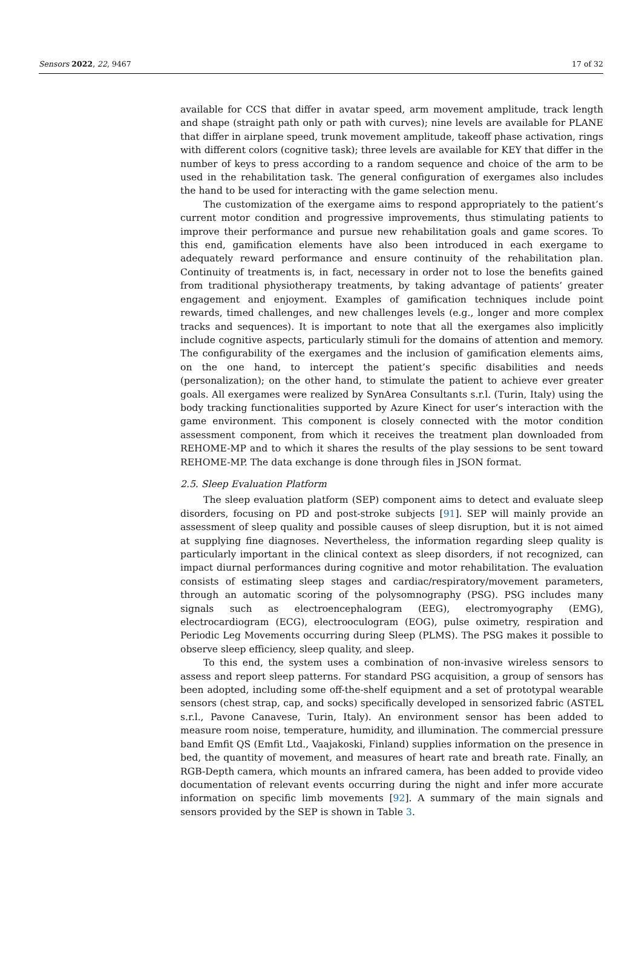Sensors 2022, 22, 9467 17 of 32
available for CCS that differ in avatar speed, arm movement amplitude, track length and shape (straight path only or path with curves); nine levels are available for PLANE that differ in airplane speed, trunk movement amplitude, takeoff phase activation, rings with different colors (cognitive task); three levels are available for KEY that differ in the number of keys to press according to a random sequence and choice of the arm to be used in the rehabilitation task. The general configuration of exergames also includes the hand to be used for interacting with the game selection menu.
The customization of the exergame aims to respond appropriately to the patient’s current motor condition and progressive improvements, thus stimulating patients to improve their performance and pursue new rehabilitation goals and game scores. To this end, gamification elements have also been introduced in each exergame to adequately reward performance and ensure continuity of the rehabilitation plan. Continuity of treatments is, in fact, necessary in order not to lose the benefits gained from traditional physiotherapy treatments, by taking advantage of patients’ greater engagement and enjoyment. Examples of gamification techniques include point rewards, timed challenges, and new challenges levels (e.g., longer and more complex tracks and sequences). It is important to note that all the exergames also implicitly include cognitive aspects, particularly stimuli for the domains of attention and memory. The configurability of the exergames and the inclusion of gamification elements aims, on the one hand, to intercept the patient’s specific disabilities and needs (personalization); on the other hand, to stimulate the patient to achieve ever greater goals. All exergames were realized by SynArea Consultants s.r.l. (Turin, Italy) using the body tracking functionalities supported by Azure Kinect for user’s interaction with the game environment. This component is closely connected with the motor condition assessment component, from which it receives the treatment plan downloaded from REHOME-MP and to which it shares the results of the play sessions to be sent toward REHOME-MP. The data exchange is done through files in JSON format.
2.5. Sleep Evaluation Platform
The sleep evaluation platform (SEP) component aims to detect and evaluate sleep disorders, focusing on PD and post-stroke subjects [91]. SEP will mainly provide an assessment of sleep quality and possible causes of sleep disruption, but it is not aimed at supplying fine diagnoses. Nevertheless, the information regarding sleep quality is particularly important in the clinical context as sleep disorders, if not recognized, can impact diurnal performances during cognitive and motor rehabilitation. The evaluation consists of estimating sleep stages and cardiac/respiratory/movement parameters, through an automatic scoring of the polysomnography (PSG). PSG includes many signals such as electroencephalogram (EEG), electromyography (EMG), electrocardiogram (ECG), electrooculogram (EOG), pulse oximetry, respiration and Periodic Leg Movements occurring during Sleep (PLMS). The PSG makes it possible to observe sleep efficiency, sleep quality, and sleep.
To this end, the system uses a combination of non-invasive wireless sensors to assess and report sleep patterns. For standard PSG acquisition, a group of sensors has been adopted, including some off-the-shelf equipment and a set of prototypal wearable sensors (chest strap, cap, and socks) specifically developed in sensorized fabric (ASTEL s.r.l., Pavone Canavese, Turin, Italy). An environment sensor has been added to measure room noise, temperature, humidity, and illumination. The commercial pressure band Emfit QS (Emfit Ltd., Vaajakoski, Finland) supplies information on the presence in bed, the quantity of movement, and measures of heart rate and breath rate. Finally, an RGB-Depth camera, which mounts an infrared camera, has been added to provide video documentation of relevant events occurring during the night and infer more accurate information on specific limb movements [92]. A summary of the main signals and sensors provided by the SEP is shown in Table 3.